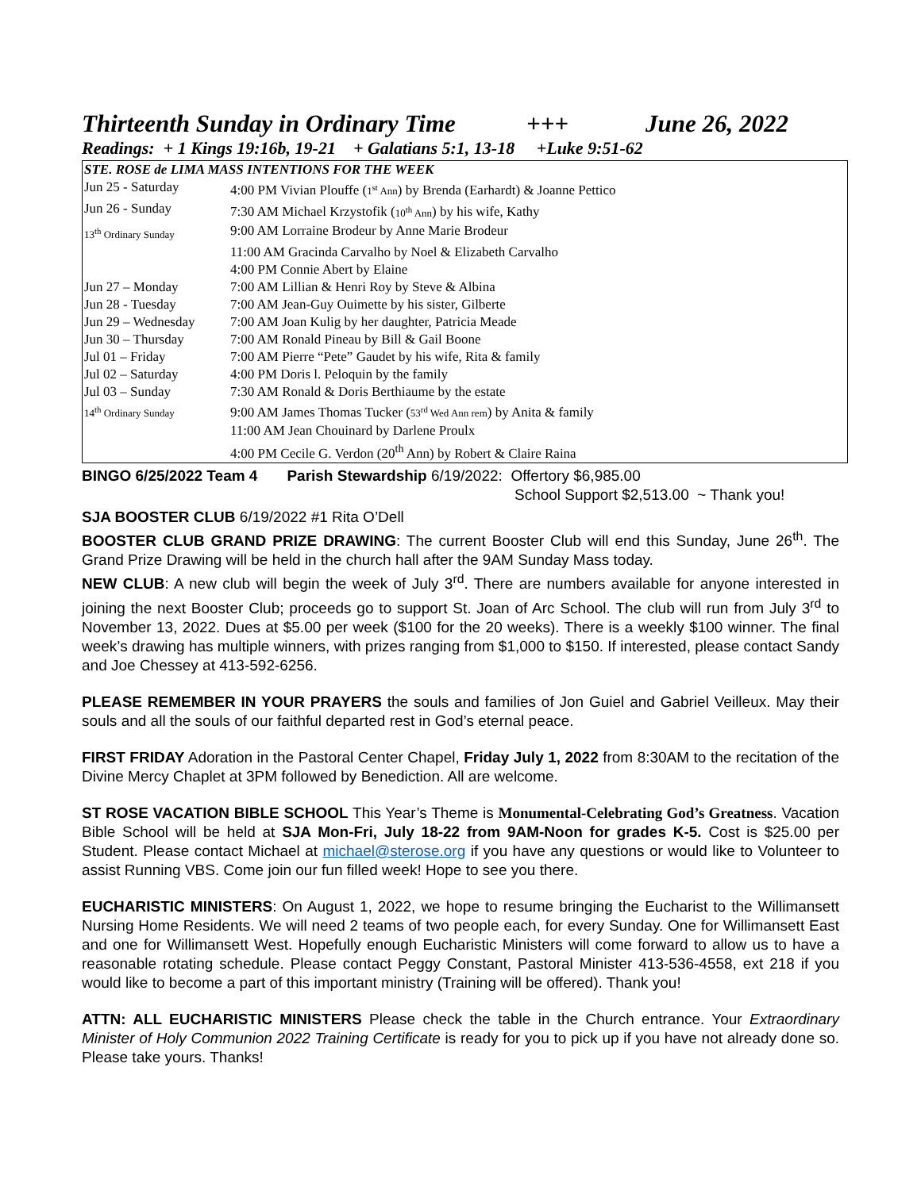Thirteenth Sunday in Ordinary Time +++ June 26, 2022
Readings: + 1 Kings 19:16b, 19-21 + Galatians 5:1, 13-18 +Luke 9:51-62
| STE. ROSE de LIMA MASS INTENTIONS FOR THE WEEK | |
| Jun 25 - Saturday | 4:00 PM Vivian Plouffe ( 1<sup>st</sup> Ann ) by Brenda (Earhardt) & Joanne Pettico |
| Jun 26 - Sunday | 7:30 AM Michael Krzystofik ( 10<sup>th</sup> Ann ) by his wife, Kathy |
| 13<sup>th</sup> Ordinary Sunday | 9:00 AM Lorraine Brodeur by Anne Marie Brodeur |
| | 11:00 AM Gracinda Carvalho by Noel & Elizabeth Carvalho |
| | 4:00 PM Connie Abert by Elaine |
| Jun 27 – Monday | 7:00 AM Lillian & Henri Roy by Steve & Albina |
| Jun 28 - Tuesday | 7:00 AM Jean-Guy Ouimette by his sister, Gilberte |
| Jun 29 – Wednesday | 7:00 AM Joan Kulig by her daughter, Patricia Meade |
| Jun 30 – Thursday | 7:00 AM Ronald Pineau by Bill & Gail Boone |
| Jul 01 – Friday | 7:00 AM Pierre “Pete” Gaudet by his wife, Rita & family |
| Jul 02 – Saturday | 4:00 PM Doris l. Peloquin by the family |
| Jul 03 – Sunday | 7:30 AM Ronald & Doris Berthiaume by the estate |
| 14<sup>th</sup> Ordinary Sunday | 9:00 AM James Thomas Tucker ( 53<sup>rd</sup> Wed Ann rem ) by Anita & family |
| | 11:00 AM Jean Chouinard by Darlene Proulx |
| | 4:00 PM Cecile G. Verdon (20<sup>th</sup> Ann) by Robert & Claire Raina |
BINGO 6/25/2022 Team 4 Parish Stewardship 6/19/2022: Offertory $6,985.00
School Support $2,513.00 ~ Thank you!
SJA BOOSTER CLUB 6/19/2022 #1 Rita O’Dell
BOOSTER CLUB GRAND PRIZE DRAWING: The current Booster Club will end this Sunday, June 26<sup>th</sup>. The Grand Prize Drawing will be held in the church hall after the 9AM Sunday Mass today.
NEW CLUB: A new club will begin the week of July 3<sup>rd</sup>. There are numbers available for anyone interested in joining the next Booster Club; proceeds go to support St. Joan of Arc School. The club will run from July 3<sup>rd</sup> to November 13, 2022. Dues at $5.00 per week ($100 for the 20 weeks). There is a weekly $100 winner. The final week’s drawing has multiple winners, with prizes ranging from $1,000 to $150. If interested, please contact Sandy and Joe Chessey at 413-592-6256.
PLEASE REMEMBER IN YOUR PRAYERS the souls and families of Jon Guiel and Gabriel Veilleux. May their souls and all the souls of our faithful departed rest in God’s eternal peace.
FIRST FRIDAY Adoration in the Pastoral Center Chapel, Friday July 1, 2022 from 8:30AM to the recitation of the Divine Mercy Chaplet at 3PM followed by Benediction. All are welcome.
ST ROSE VACATION BIBLE SCHOOL This Year’s Theme is Monumental-Celebrating God’s Greatness. Vacation Bible School will be held at SJA Mon-Fri, July 18-22 from 9AM-Noon for grades K-5. Cost is $25.00 per Student. Please contact Michael at michael@sterose.org if you have any questions or would like to Volunteer to assist Running VBS. Come join our fun filled week! Hope to see you there.
EUCHARISTIC MINISTERS: On August 1, 2022, we hope to resume bringing the Eucharist to the Willimansett Nursing Home Residents. We will need 2 teams of two people each, for every Sunday. One for Willimansett East and one for Willimansett West. Hopefully enough Eucharistic Ministers will come forward to allow us to have a reasonable rotating schedule. Please contact Peggy Constant, Pastoral Minister 413-536-4558, ext 218 if you would like to become a part of this important ministry (Training will be offered). Thank you!
ATTN: ALL EUCHARISTIC MINISTERS Please check the table in the Church entrance. Your Extraordinary Minister of Holy Communion 2022 Training Certificate is ready for you to pick up if you have not already done so. Please take yours. Thanks!